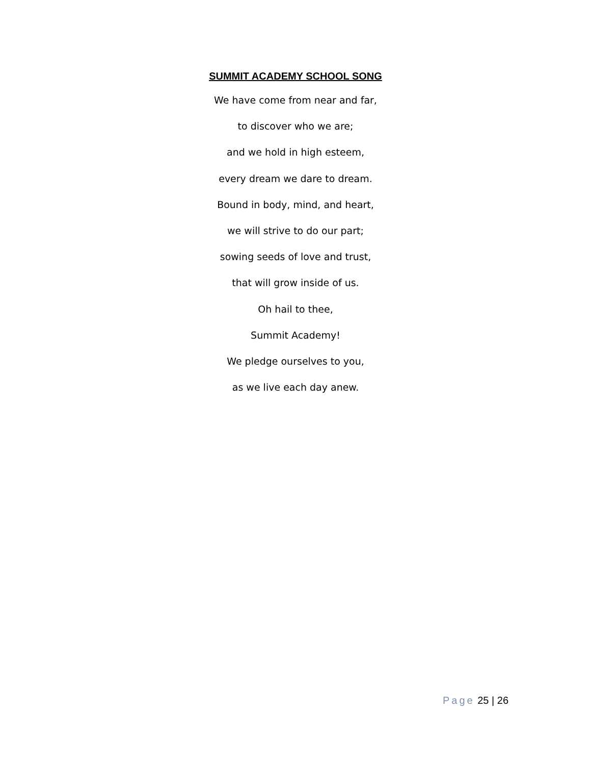SUMMIT ACADEMY SCHOOL SONG
We have come from near and far,
to discover who we are;
and we hold in high esteem,
every dream we dare to dream.
Bound in body, mind, and heart,
we will strive to do our part;
sowing seeds of love and trust,
that will grow inside of us.
Oh hail to thee,
Summit Academy!
We pledge ourselves to you,
as we live each day anew.
Page 25 | 26